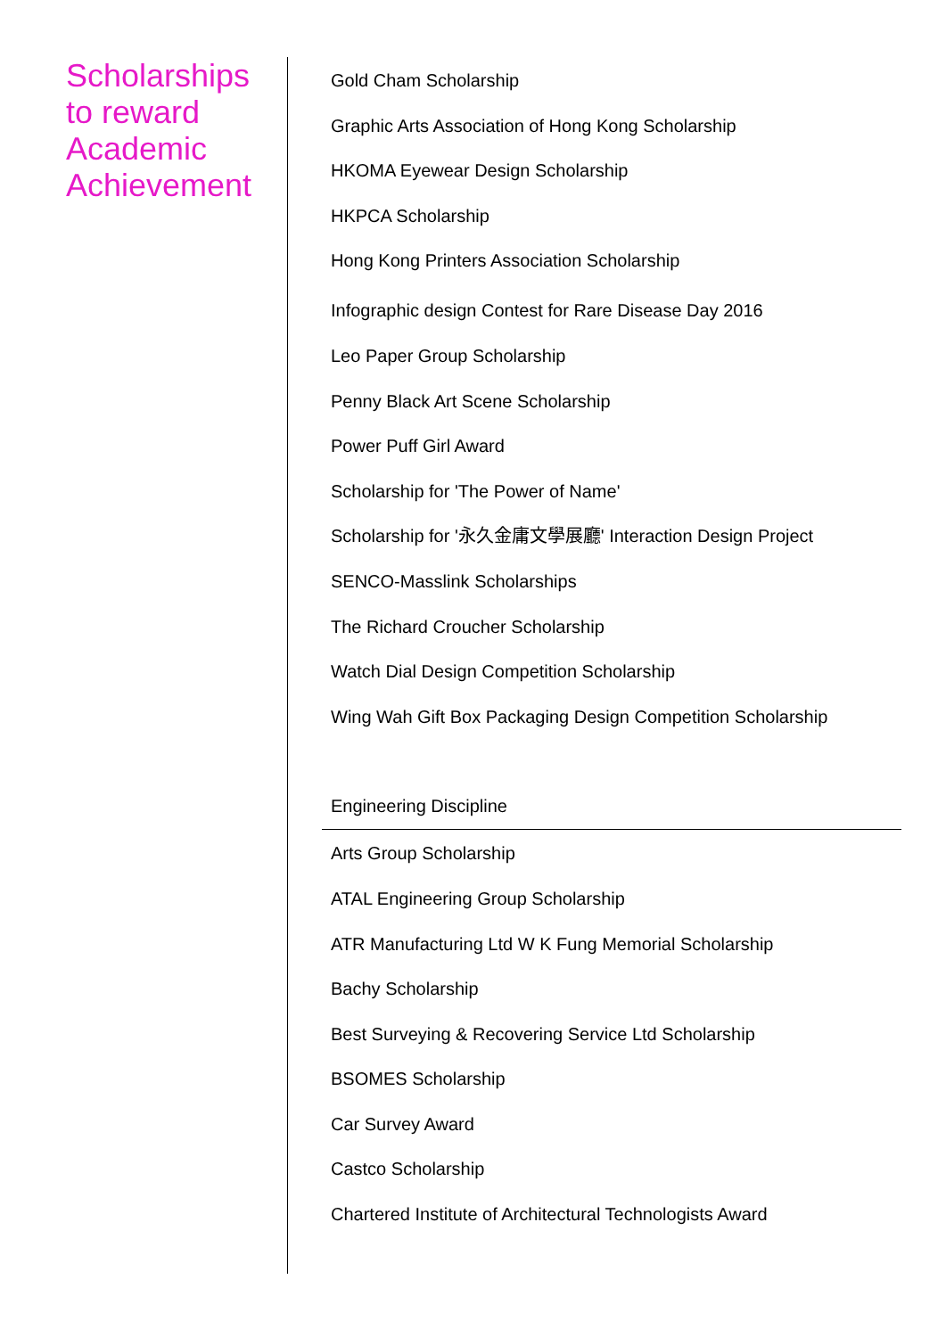Scholarships to reward Academic Achievement
Gold Cham Scholarship
Graphic Arts Association of Hong Kong Scholarship
HKOMA Eyewear Design Scholarship
HKPCA Scholarship
Hong Kong Printers Association Scholarship
Infographic design Contest for Rare Disease Day 2016
Leo Paper Group Scholarship
Penny Black Art Scene Scholarship
Power Puff Girl Award
Scholarship for 'The Power of Name'
Scholarship for '永久金庸文學展廳' Interaction Design Project
SENCO-Masslink Scholarships
The Richard Croucher Scholarship
Watch Dial Design Competition Scholarship
Wing Wah Gift Box Packaging Design Competition Scholarship
Engineering Discipline
Arts Group Scholarship
ATAL Engineering Group Scholarship
ATR Manufacturing Ltd W K Fung Memorial Scholarship
Bachy Scholarship
Best Surveying & Recovering Service Ltd Scholarship
BSOMES Scholarship
Car Survey Award
Castco Scholarship
Chartered Institute of Architectural Technologists Award